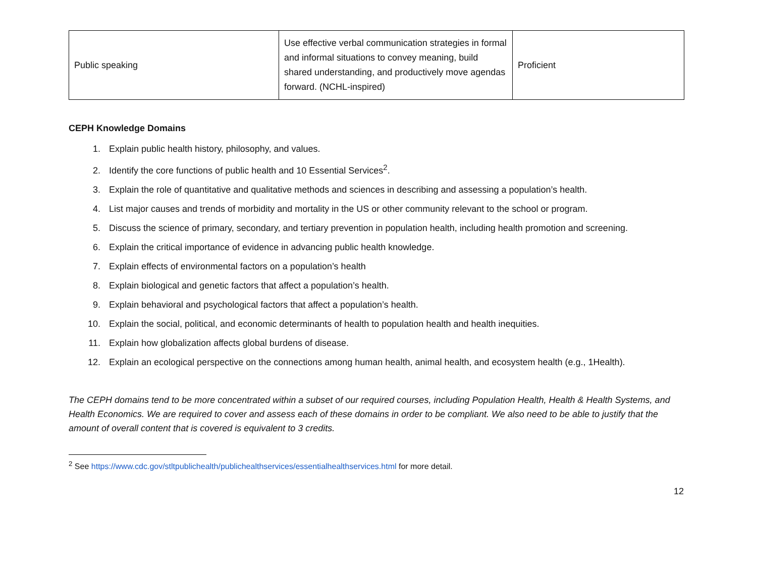| Public speaking | Use effective verbal communication strategies in formal and informal situations to convey meaning, build shared understanding, and productively move agendas forward. (NCHL-inspired) | Proficient |
CEPH Knowledge Domains
1. Explain public health history, philosophy, and values.
2. Identify the core functions of public health and 10 Essential Services<sup>2</sup>.
3. Explain the role of quantitative and qualitative methods and sciences in describing and assessing a population’s health.
4. List major causes and trends of morbidity and mortality in the US or other community relevant to the school or program.
5. Discuss the science of primary, secondary, and tertiary prevention in population health, including health promotion and screening.
6. Explain the critical importance of evidence in advancing public health knowledge.
7. Explain effects of environmental factors on a population’s health
8. Explain biological and genetic factors that affect a population’s health.
9. Explain behavioral and psychological factors that affect a population’s health.
10. Explain the social, political, and economic determinants of health to population health and health inequities.
11. Explain how globalization affects global burdens of disease.
12. Explain an ecological perspective on the connections among human health, animal health, and ecosystem health (e.g., 1Health).
The CEPH domains tend to be more concentrated within a subset of our required courses, including Population Health, Health & Health Systems, and Health Economics. We are required to cover and assess each of these domains in order to be compliant. We also need to be able to justify that the amount of overall content that is covered is equivalent to 3 credits.
<sup>2</sup> See https://www.cdc.gov/stltpublichealth/publichealthservices/essentialhealthservices.html for more detail.
12